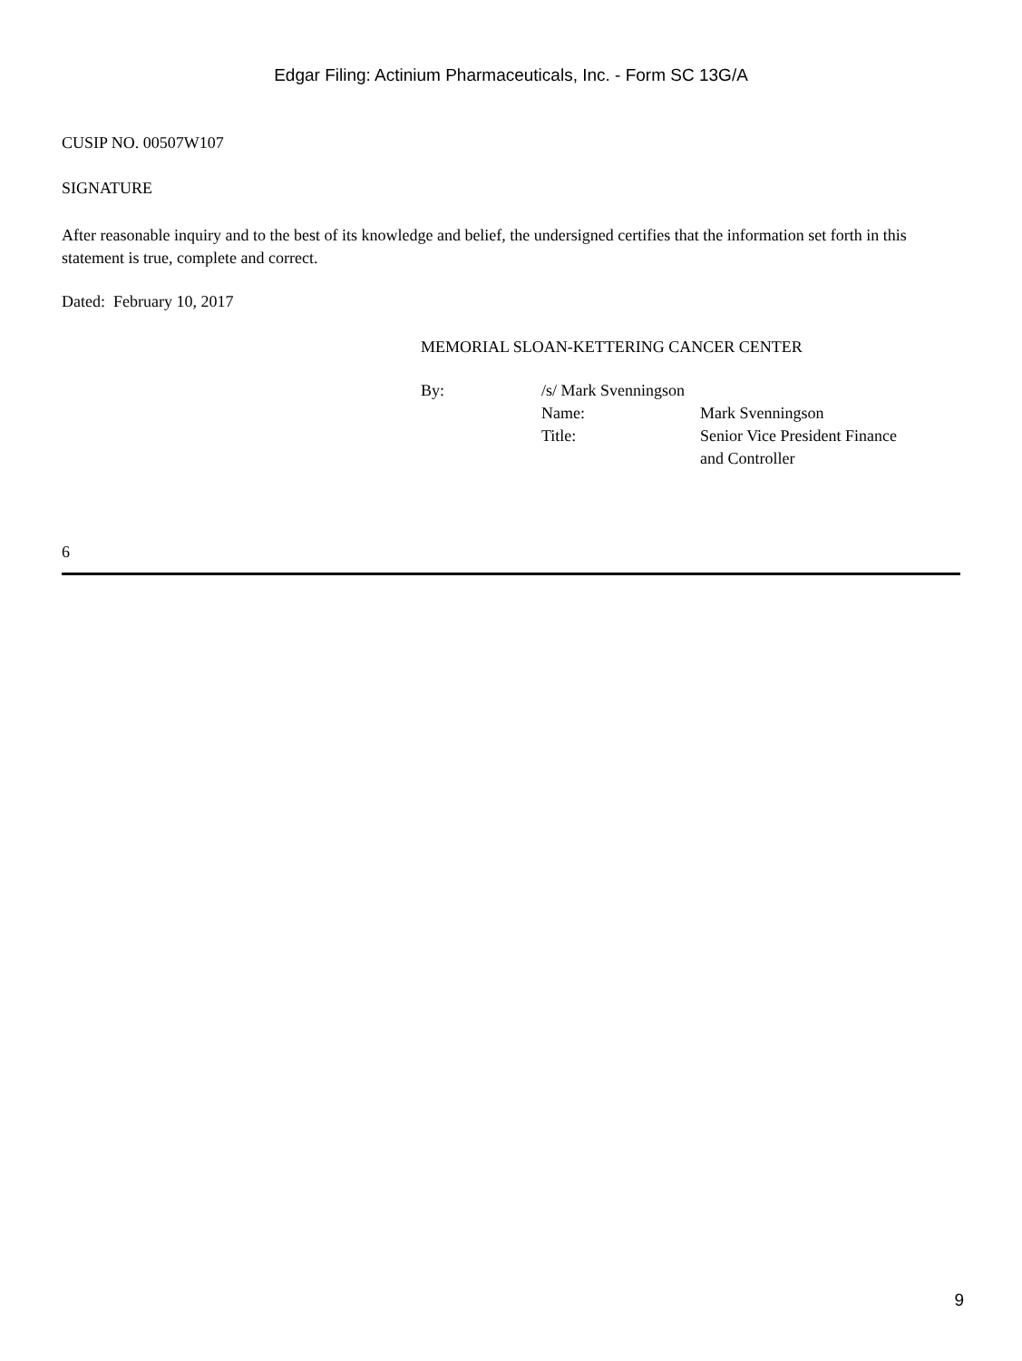Edgar Filing: Actinium Pharmaceuticals, Inc. - Form SC 13G/A
CUSIP NO. 00507W107
SIGNATURE
After reasonable inquiry and to the best of its knowledge and belief, the undersigned certifies that the information set forth in this statement is true, complete and correct.
Dated: February 10, 2017
MEMORIAL SLOAN-KETTERING CANCER CENTER
| By: | /s/ Mark Svenningson | |
| | Name: | Mark Svenningson |
| | Title: | Senior Vice President Finance and Controller |
6
9